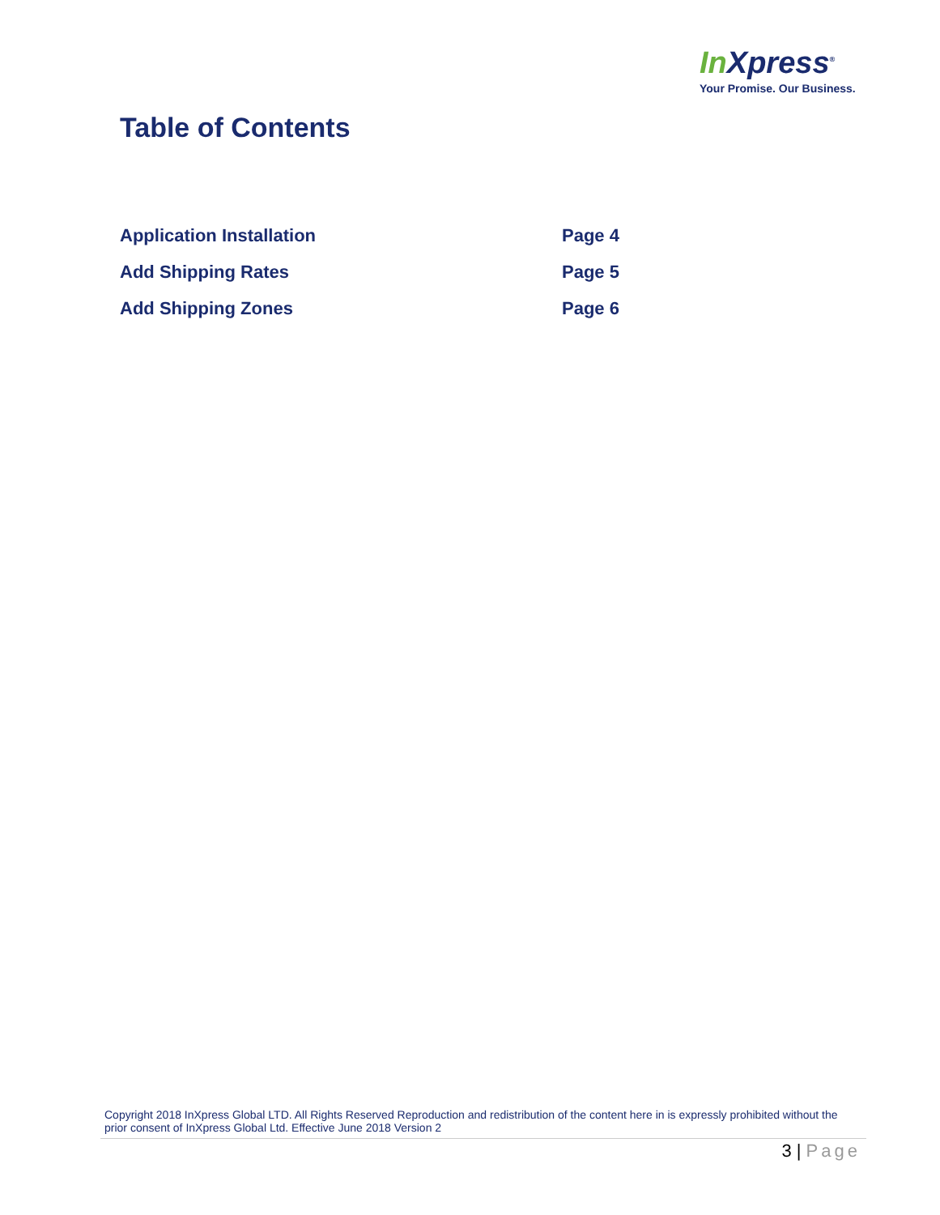In Xpress<sup>®</sup>
Your Promise. Our Business.
Table of Contents
| Application Installation | Page 4 |
| Add Shipping Rates | Page 5 |
| Add Shipping Zones | Page 6 |
Copyright 2018 InXpress Global LTD. All Rights Reserved Reproduction and redistribution of the content here in is expressly prohibited without the prior consent of InXpress Global Ltd. Effective June 2018 Version 2
3 | Page